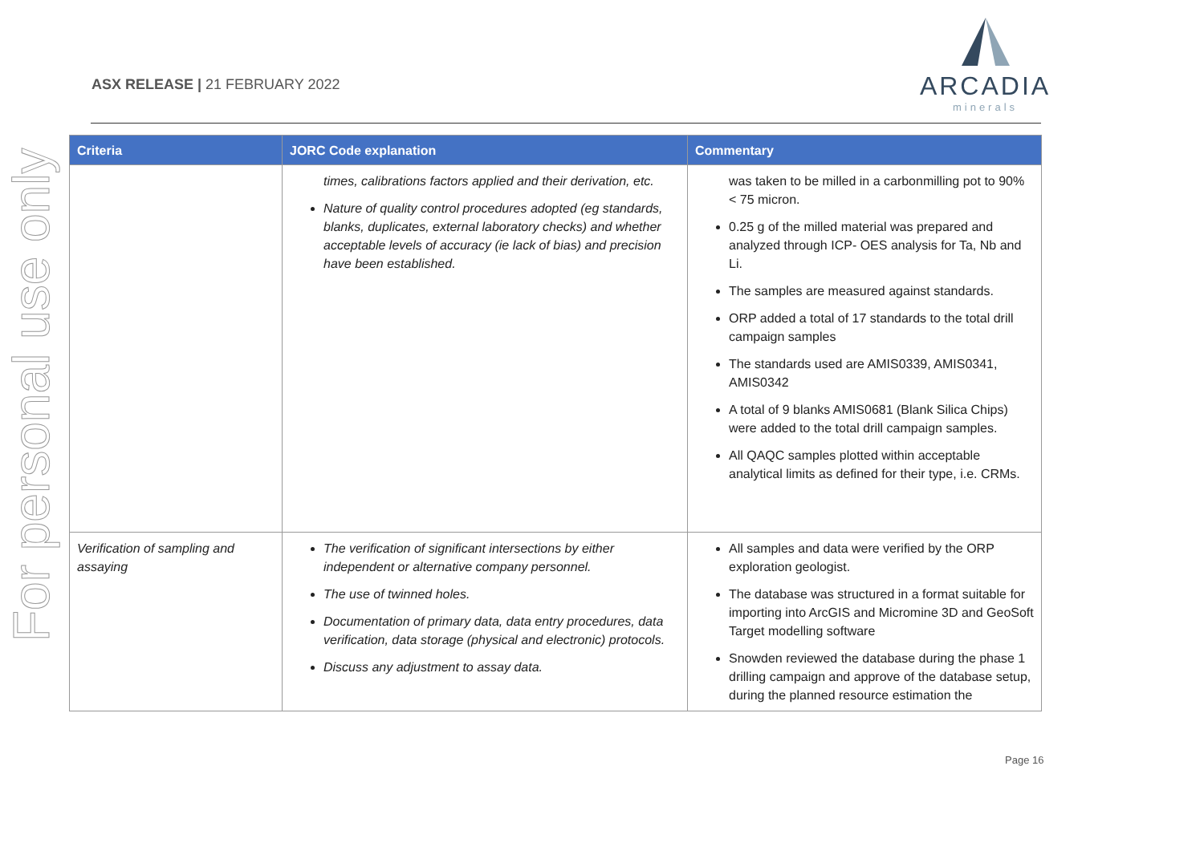For personal use only
ASX RELEASE | 21 FEBRUARY 2022
ARCADIA
minerals
| Criteria | JORC Code explanation | Commentary |
| --- | --- | --- |
| | times, calibrations factors applied and their derivation, etc. Nature of quality control procedures adopted (eg standards, blanks, duplicates, external laboratory checks) and whether acceptable levels of accuracy (ie lack of bias) and precision have been established. | was taken to be milled in a carbonmilling pot to 90% < 75 micron. 0.25 g of the milled material was prepared and analyzed through ICP- OES analysis for Ta, Nb and Li. The samples are measured against standards. ORP added a total of 17 standards to the total drill campaign samples The standards used are AMIS0339, AMIS0341, AMIS0342 A total of 9 blanks AMIS0681 (Blank Silica Chips) were added to the total drill campaign samples. All QAQC samples plotted within acceptable analytical limits as defined for their type, i.e. CRMs. |
| Verification of sampling and assaying | The verification of significant intersections by either independent or alternative company personnel. The use of twinned holes. Documentation of primary data, data entry procedures, data verification, data storage (physical and electronic) protocols. Discuss any adjustment to assay data. | All samples and data were verified by the ORP exploration geologist. The database was structured in a format suitable for importing into ArcGIS and Micromine 3D and GeoSoft Target modelling software Snowden reviewed the database during the phase 1 drilling campaign and approve of the database setup, during the planned resource estimation the |
Page 16